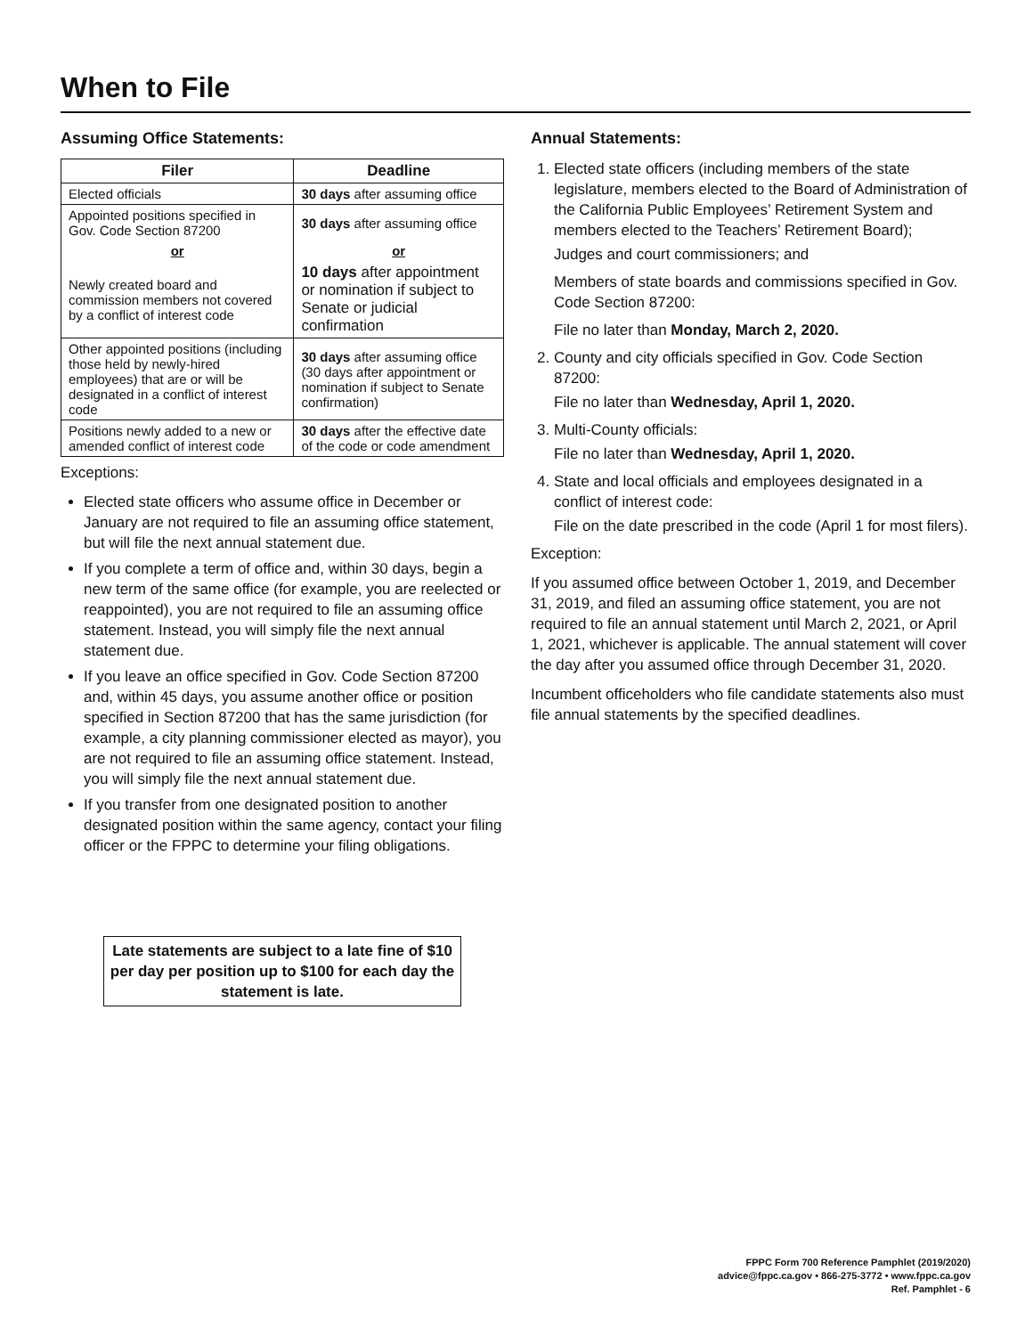When to File
Assuming Office Statements:
| Filer | Deadline |
| --- | --- |
| Elected officials | 30 days after assuming office |
| Appointed positions specified in Gov. Code Section 87200 | 30 days after assuming office |
| or | or |
| Newly created board and commission members not covered by a conflict of interest code | 10 days after appointment or nomination if subject to Senate or judicial confirmation |
| Other appointed positions (including those held by newly-hired employees) that are or will be designated in a conflict of interest code | 30 days after assuming office (30 days after appointment or nomination if subject to Senate confirmation) |
| Positions newly added to a new or amended conflict of interest code | 30 days after the effective date of the code or code amendment |
Exceptions:
Elected state officers who assume office in December or January are not required to file an assuming office statement, but will file the next annual statement due.
If you complete a term of office and, within 30 days, begin a new term of the same office (for example, you are reelected or reappointed), you are not required to file an assuming office statement. Instead, you will simply file the next annual statement due.
If you leave an office specified in Gov. Code Section 87200 and, within 45 days, you assume another office or position specified in Section 87200 that has the same jurisdiction (for example, a city planning commissioner elected as mayor), you are not required to file an assuming office statement. Instead, you will simply file the next annual statement due.
If you transfer from one designated position to another designated position within the same agency, contact your filing officer or the FPPC to determine your filing obligations.
Late statements are subject to a late fine of $10 per day per position up to $100 for each day the statement is late.
Annual Statements:
1. Elected state officers (including members of the state legislature, members elected to the Board of Administration of the California Public Employees’ Retirement System and members elected to the Teachers’ Retirement Board);
Judges and court commissioners; and
Members of state boards and commissions specified in Gov. Code Section 87200:
File no later than Monday, March 2, 2020.
2. County and city officials specified in Gov. Code Section 87200:
File no later than Wednesday, April 1, 2020.
3. Multi-County officials:
File no later than Wednesday, April 1, 2020.
4. State and local officials and employees designated in a conflict of interest code:
File on the date prescribed in the code (April 1 for most filers).
Exception:
If you assumed office between October 1, 2019, and December 31, 2019, and filed an assuming office statement, you are not required to file an annual statement until March 2, 2021, or April 1, 2021, whichever is applicable. The annual statement will cover the day after you assumed office through December 31, 2020.
Incumbent officeholders who file candidate statements also must file annual statements by the specified deadlines.
FPPC Form 700 Reference Pamphlet (2019/2020)
advice@fppc.ca.gov • 866-275-3772 • www.fppc.ca.gov
Ref. Pamphlet - 6